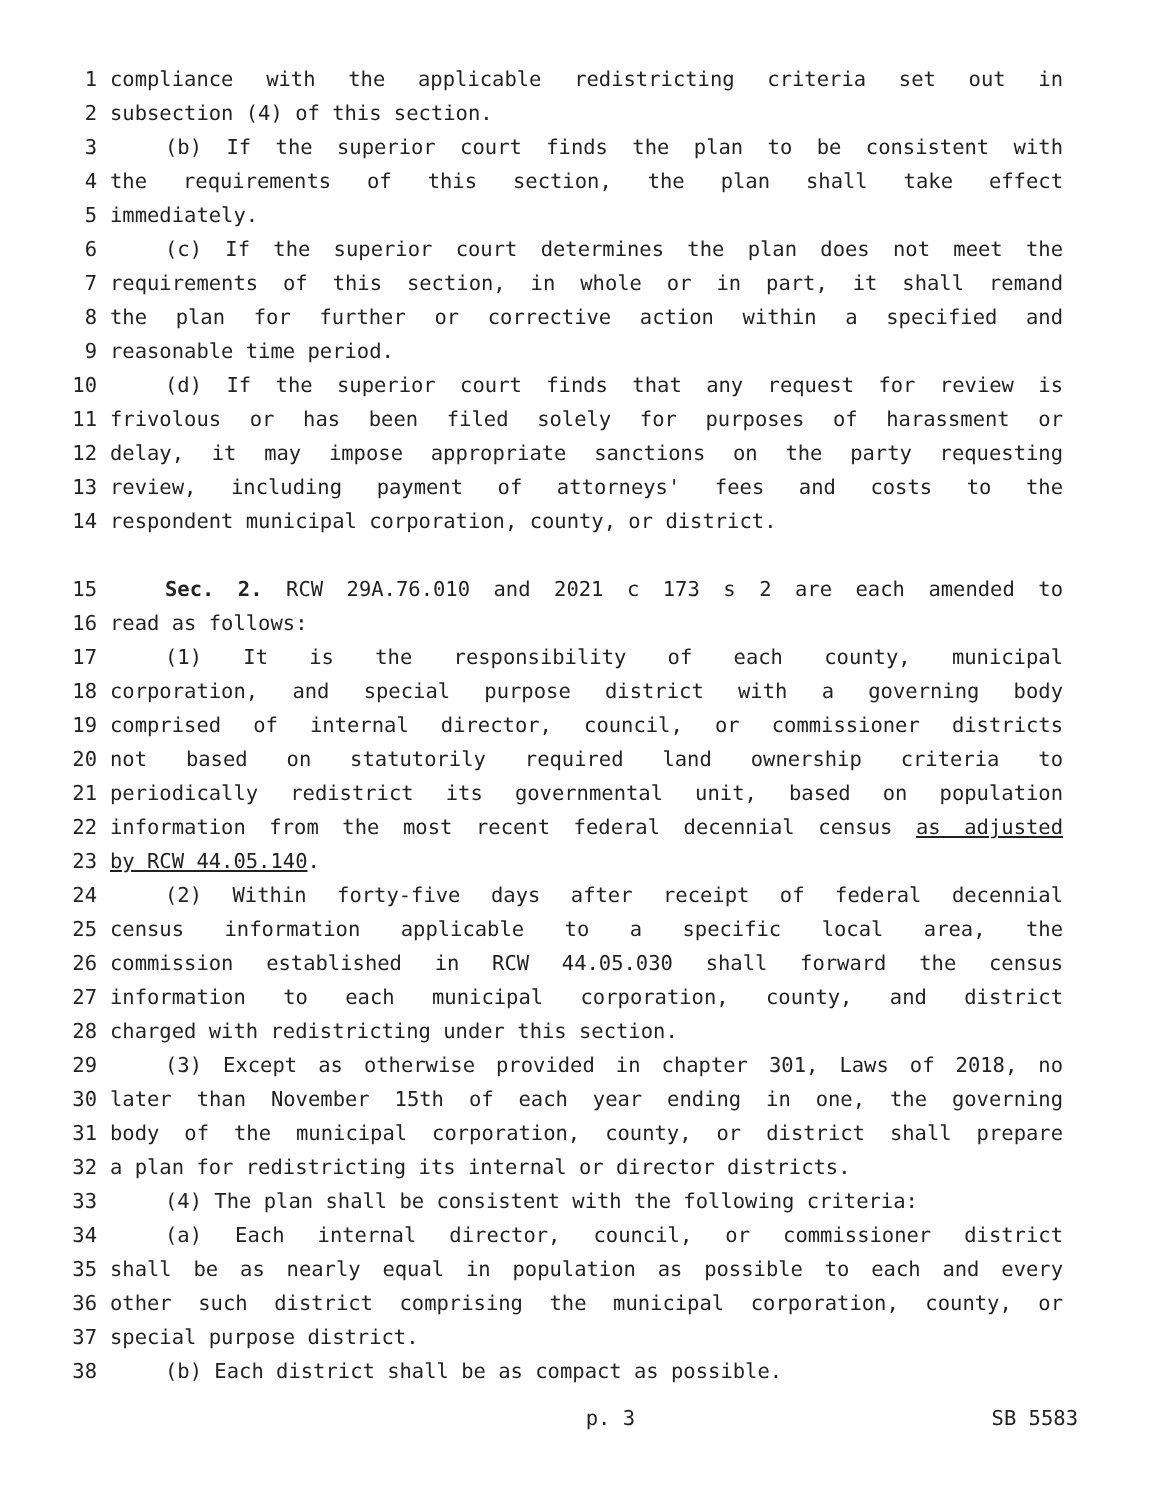1 compliance with the applicable redistricting criteria set out in
2 subsection (4) of this section.
3 (b) If the superior court finds the plan to be consistent with
4 the requirements of this section, the plan shall take effect
5 immediately.
6 (c) If the superior court determines the plan does not meet the
7 requirements of this section, in whole or in part, it shall remand
8 the plan for further or corrective action within a specified and
9 reasonable time period.
10 (d) If the superior court finds that any request for review is
11 frivolous or has been filed solely for purposes of harassment or
12 delay, it may impose appropriate sanctions on the party requesting
13 review, including payment of attorneys' fees and costs to the
14 respondent municipal corporation, county, or district.
15 Sec. 2. RCW 29A.76.010 and 2021 c 173 s 2 are each amended to
16 read as follows:
17 (1) It is the responsibility of each county, municipal
18 corporation, and special purpose district with a governing body
19 comprised of internal director, council, or commissioner districts
20 not based on statutorily required land ownership criteria to
21 periodically redistrict its governmental unit, based on population
22 information from the most recent federal decennial census as adjusted
23 by RCW 44.05.140.
24 (2) Within forty-five days after receipt of federal decennial
25 census information applicable to a specific local area, the
26 commission established in RCW 44.05.030 shall forward the census
27 information to each municipal corporation, county, and district
28 charged with redistricting under this section.
29 (3) Except as otherwise provided in chapter 301, Laws of 2018, no
30 later than November 15th of each year ending in one, the governing
31 body of the municipal corporation, county, or district shall prepare
32 a plan for redistricting its internal or director districts.
33 (4) The plan shall be consistent with the following criteria:
34 (a) Each internal director, council, or commissioner district
35 shall be as nearly equal in population as possible to each and every
36 other such district comprising the municipal corporation, county, or
37 special purpose district.
38 (b) Each district shall be as compact as possible.
p. 3 SB 5583